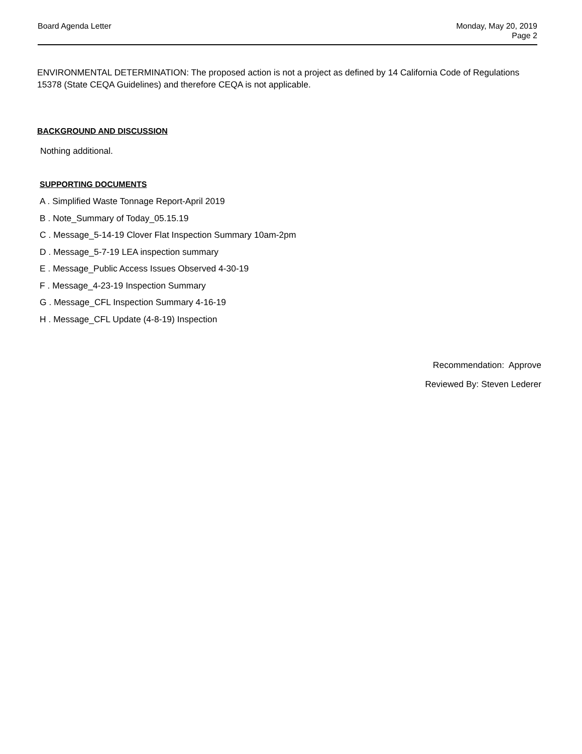Board Agenda Letter Monday, May 20, 2019
Page 2
ENVIRONMENTAL DETERMINATION: The proposed action is not a project as defined by 14 California Code of Regulations 15378 (State CEQA Guidelines) and therefore CEQA is not applicable.
BACKGROUND AND DISCUSSION
Nothing additional.
SUPPORTING DOCUMENTS
A . Simplified Waste Tonnage Report-April 2019
B . Note_Summary of Today_05.15.19
C . Message_5-14-19 Clover Flat Inspection Summary 10am-2pm
D . Message_5-7-19 LEA inspection summary
E . Message_Public Access Issues Observed 4-30-19
F . Message_4-23-19 Inspection Summary
G . Message_CFL Inspection Summary 4-16-19
H . Message_CFL Update (4-8-19) Inspection
Recommendation: Approve
Reviewed By: Steven Lederer